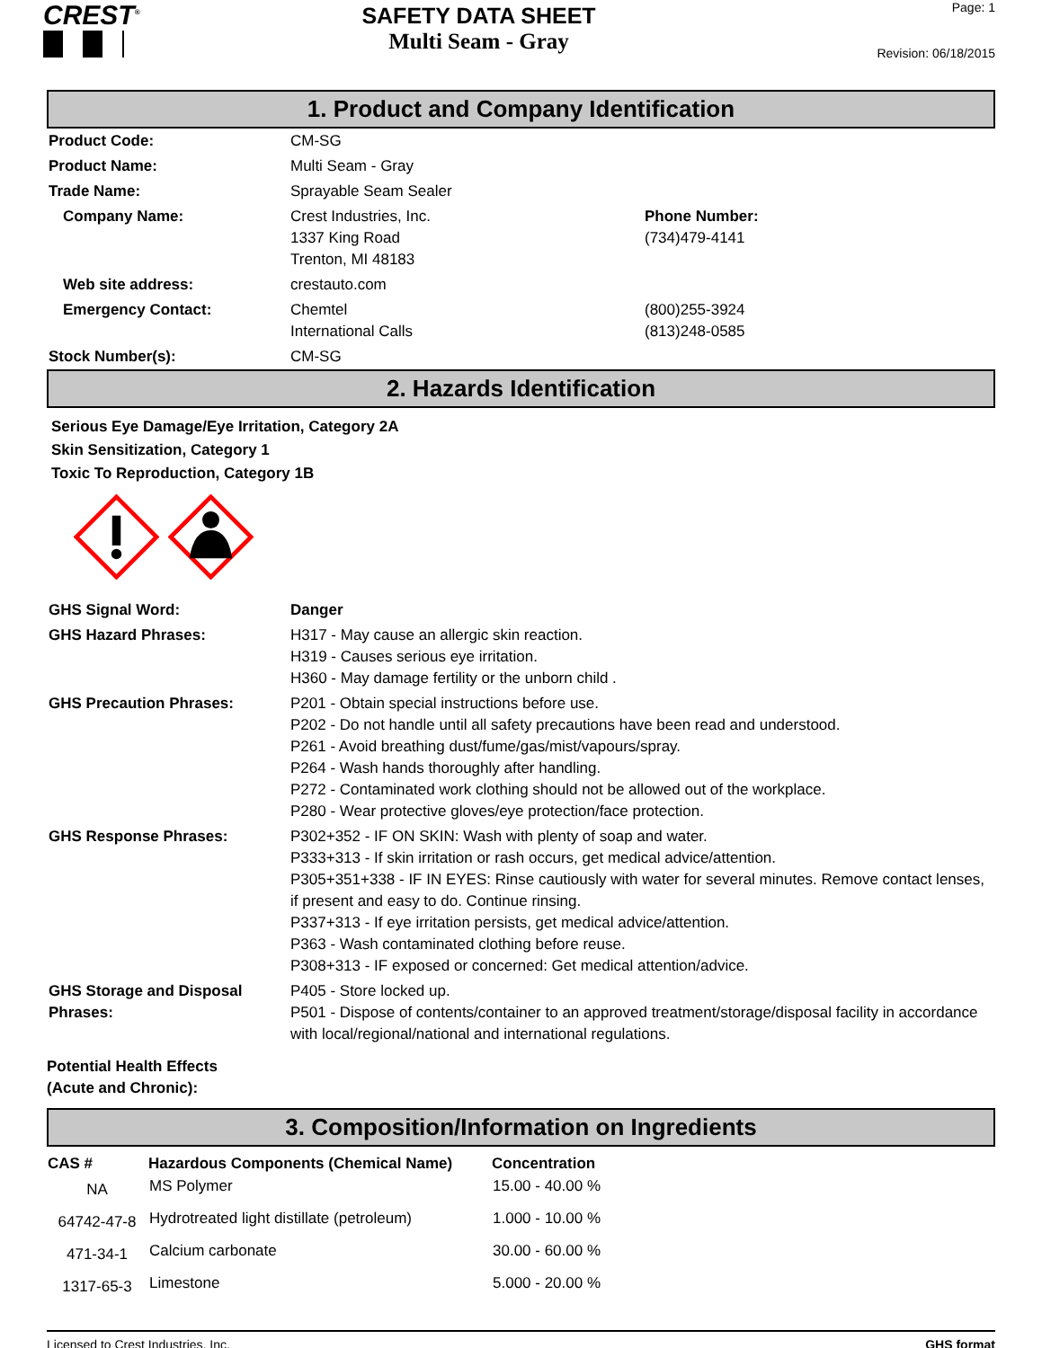CREST<sup>®</sup>
SAFETY DATA SHEET
Multi Seam - Gray
Page: 1
Revision: 06/18/2015
1. Product and Company Identification
| Product Code: | CM-SG | |
| Product Name: | Multi Seam - Gray | |
| Trade Name: | Sprayable Seam Sealer | |
| Company Name: | Crest Industries, Inc. 1337 King Road Trenton, MI 48183 | Phone Number: (734)479-4141 |
| Web site address: | crestauto.com | |
| Emergency Contact: | Chemtel International Calls | (800)255-3924 (813)248-0585 |
| Stock Number(s): | CM-SG | |
2. Hazards Identification
Serious Eye Damage/Eye Irritation, Category 2A
Skin Sensitization, Category 1
Toxic To Reproduction, Category 1B
| GHS Signal Word: | Danger |
| GHS Hazard Phrases: | H317 - May cause an allergic skin reaction. H319 - Causes serious eye irritation. H360 - May damage fertility or the unborn child . |
| GHS Precaution Phrases: | P201 - Obtain special instructions before use. P202 - Do not handle until all safety precautions have been read and understood. P261 - Avoid breathing dust/fume/gas/mist/vapours/spray. P264 - Wash hands thoroughly after handling. P272 - Contaminated work clothing should not be allowed out of the workplace. P280 - Wear protective gloves/eye protection/face protection. |
| GHS Response Phrases: | P302+352 - IF ON SKIN: Wash with plenty of soap and water. P333+313 - If skin irritation or rash occurs, get medical advice/attention. P305+351+338 - IF IN EYES: Rinse cautiously with water for several minutes. Remove contact lenses, if present and easy to do. Continue rinsing. P337+313 - If eye irritation persists, get medical advice/attention. P363 - Wash contaminated clothing before reuse. P308+313 - IF exposed or concerned: Get medical attention/advice. |
| GHS Storage and Disposal Phrases: | P405 - Store locked up. P501 - Dispose of contents/container to an approved treatment/storage/disposal facility in accordance with local/regional/national and international regulations. |
Potential Health Effects
(Acute and Chronic):
3. Composition/Information on Ingredients
| CAS # | Hazardous Components (Chemical Name) | Concentration |
| --- | --- | --- |
| NA | MS Polymer | 15.00 - 40.00 % |
| 64742-47-8 | Hydrotreated light distillate (petroleum) | 1.000 - 10.00 % |
| 471-34-1 | Calcium carbonate | 30.00 - 60.00 % |
| 1317-65-3 | Limestone | 5.000 - 20.00 % |
Licensed to Crest Industries, Inc. GHS format